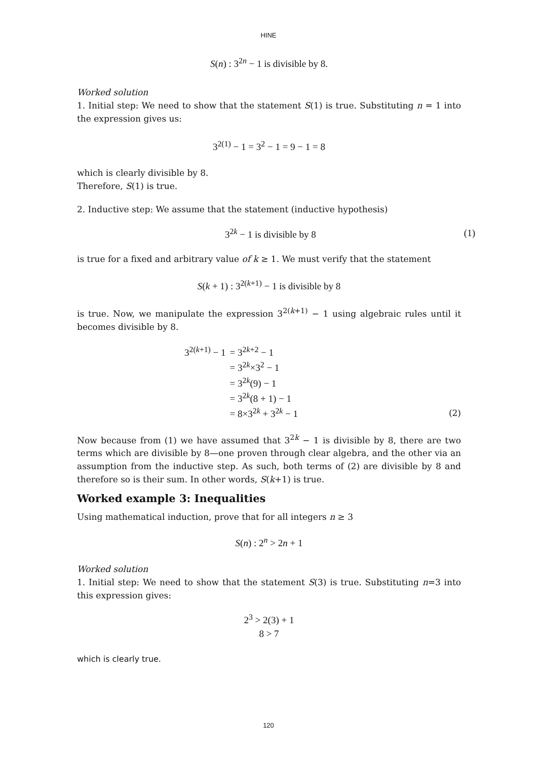HINE
S(n) : 3<sup>2n</sup> − 1 is divisible by 8.
Worked solution
1. Initial step: We need to show that the statement S(1) is true. Substituting n = 1 into the expression gives us:
3<sup>2(1)</sup> − 1 = 3<sup>2</sup> − 1 = 9 − 1 = 8
which is clearly divisible by 8.
Therefore, S(1) is true.
2. Inductive step: We assume that the statement (inductive hypothesis)
3<sup>2k</sup> − 1 is divisible by 8 (1)
is true for a fixed and arbitrary value of k ≥ 1. We must verify that the statement
S(k + 1) : 3<sup>2(k+1)</sup> − 1 is divisible by 8
is true. Now, we manipulate the expression 3<sup>2(k+1)</sup> − 1 using algebraic rules until it becomes divisible by 8.
| 3<sup>2(k+1)</sup> − 1 | = 3<sup>2k+2</sup> − 1 |
| | = 3<sup>2k</sup>×3<sup>2</sup> − 1 |
| | = 3<sup>2k</sup>(9) − 1 |
| | = 3<sup>2k</sup>(8 + 1) − 1 |
| | = 8×3<sup>2k</sup> + 3<sup>2k</sup> − 1 |
(2)
Now because from (1) we have assumed that 3<sup>2k</sup> − 1 is divisible by 8, there are two terms which are divisible by 8—one proven through clear algebra, and the other via an assumption from the inductive step. As such, both terms of (2) are divisible by 8 and therefore so is their sum. In other words, S(k+1) is true.
Worked example 3: Inequalities
Using mathematical induction, prove that for all integers n ≥ 3
S(n) : 2<sup>n</sup> > 2n + 1
Worked solution
1. Initial step: We need to show that the statement S(3) is true. Substituting n=3 into this expression gives:
2<sup>3</sup> > 2(3) + 1
8 > 7
which is clearly true.
120